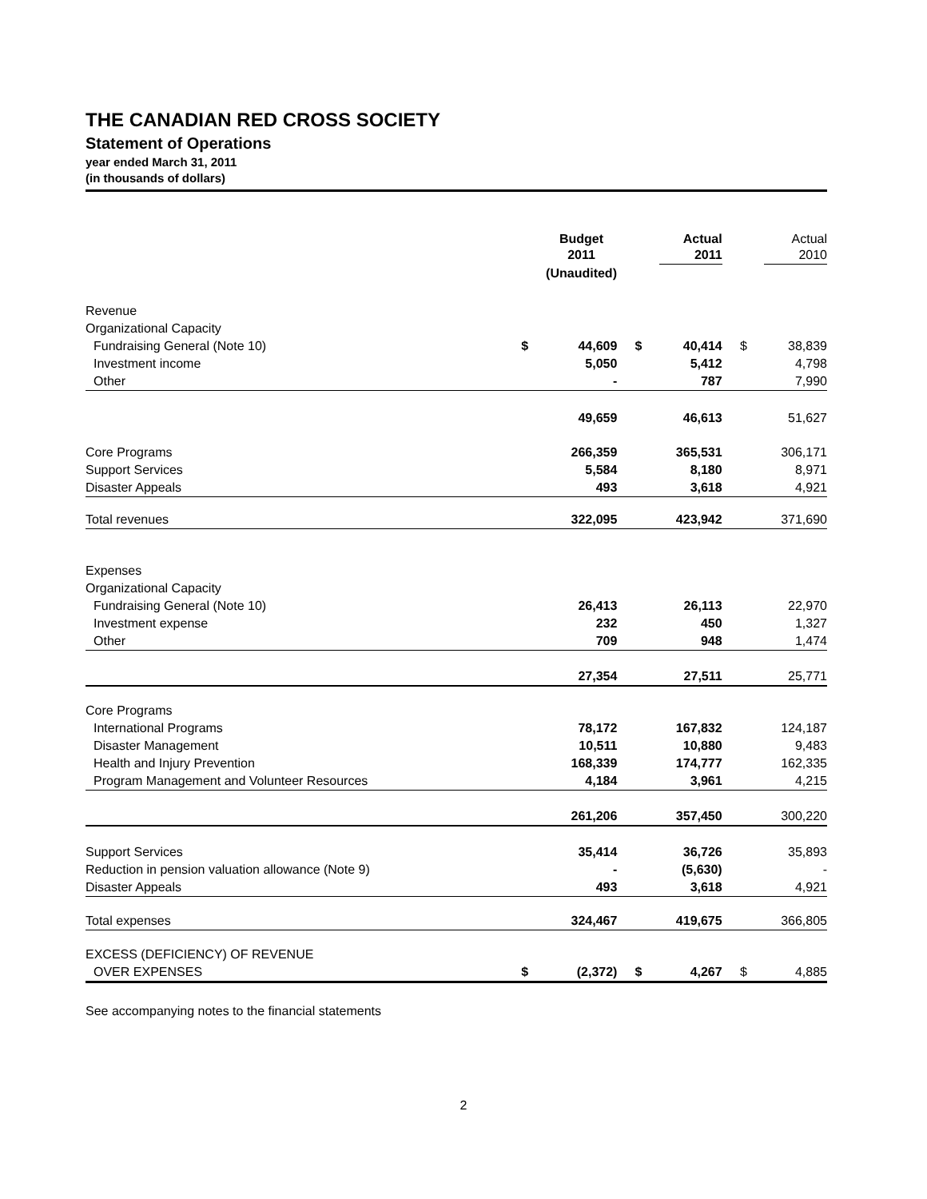THE CANADIAN RED CROSS SOCIETY
Statement of Operations
year ended March 31, 2011
(in thousands of dollars)
| | | Budget 2011 | | | Actual 2011 | | | Actual 2010 |
| | | (Unaudited) | | | | | | |
| Revenue | | | | | | | | |
| Organizational Capacity | | | | | | | | |
| Fundraising General (Note 10) | $ | 44,609 | | $ | 40,414 | | $ | 38,839 |
| Investment income | | 5,050 | | | 5,412 | | | 4,798 |
| Other | | - | | | 787 | | | 7,990 |
| | | 49,659 | | | 46,613 | | | 51,627 |
| Core Programs | | 266,359 | | | 365,531 | | | 306,171 |
| Support Services | | 5,584 | | | 8,180 | | | 8,971 |
| Disaster Appeals | | 493 | | | 3,618 | | | 4,921 |
| Total revenues | | 322,095 | | | 423,942 | | | 371,690 |
| Expenses | | | | | | | | |
| Organizational Capacity | | | | | | | | |
| Fundraising General (Note 10) | | 26,413 | | | 26,113 | | | 22,970 |
| Investment expense | | 232 | | | 450 | | | 1,327 |
| Other | | 709 | | | 948 | | | 1,474 |
| | | 27,354 | | | 27,511 | | | 25,771 |
| Core Programs | | | | | | | | |
| International Programs | | 78,172 | | | 167,832 | | | 124,187 |
| Disaster Management | | 10,511 | | | 10,880 | | | 9,483 |
| Health and Injury Prevention | | 168,339 | | | 174,777 | | | 162,335 |
| Program Management and Volunteer Resources | | 4,184 | | | 3,961 | | | 4,215 |
| | | 261,206 | | | 357,450 | | | 300,220 |
| Support Services | | 35,414 | | | 36,726 | | | 35,893 |
| Reduction in pension valuation allowance (Note 9) | | - | | | (5,630) | | | - |
| Disaster Appeals | | 493 | | | 3,618 | | | 4,921 |
| Total expenses | | 324,467 | | | 419,675 | | | 366,805 |
| EXCESS (DEFICIENCY) OF REVENUE | | | | | | | | |
| OVER EXPENSES | $ | (2,372) | | $ | 4,267 | | $ | 4,885 |
See accompanying notes to the financial statements
2